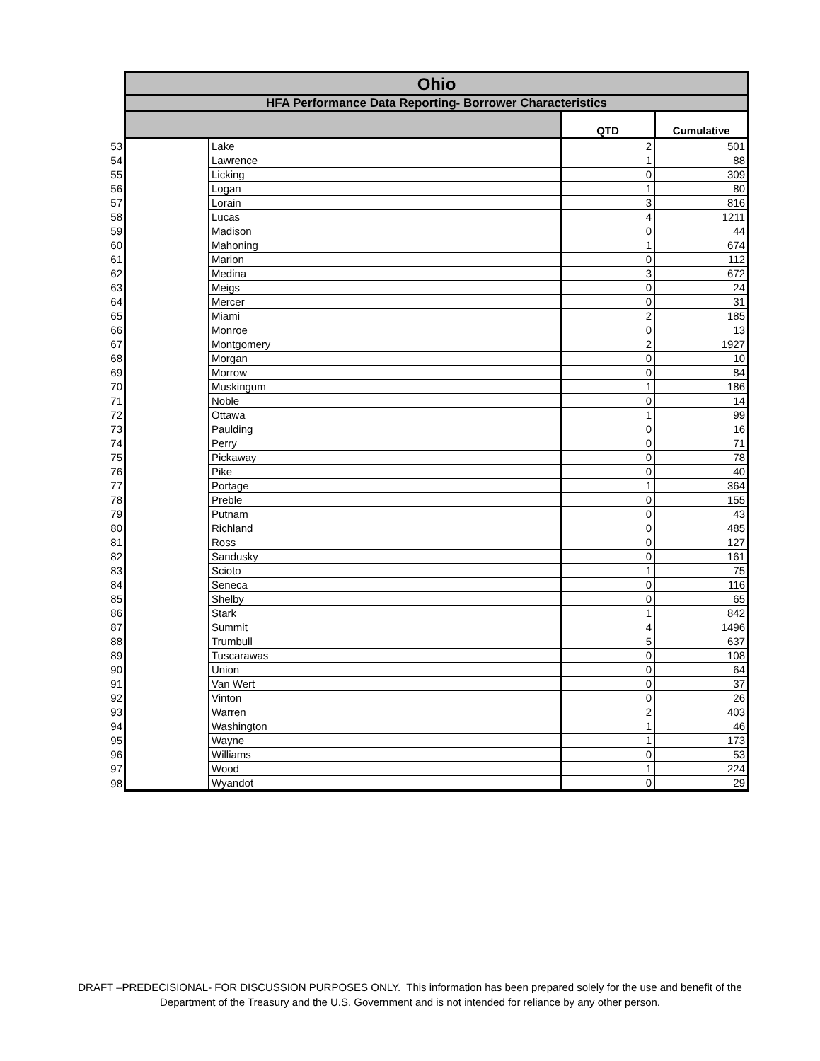| | Ohio | | | |
| | HFA Performance Data Reporting- Borrower Characteristics | | | |
| | | | QTD | Cumulative |
| 53 | | Lake | 2 | 501 |
| 54 | | Lawrence | 1 | 88 |
| 55 | | Licking | 0 | 309 |
| 56 | | Logan | 1 | 80 |
| 57 | | Lorain | 3 | 816 |
| 58 | | Lucas | 4 | 1211 |
| 59 | | Madison | 0 | 44 |
| 60 | | Mahoning | 1 | 674 |
| 61 | | Marion | 0 | 112 |
| 62 | | Medina | 3 | 672 |
| 63 | | Meigs | 0 | 24 |
| 64 | | Mercer | 0 | 31 |
| 65 | | Miami | 2 | 185 |
| 66 | | Monroe | 0 | 13 |
| 67 | | Montgomery | 2 | 1927 |
| 68 | | Morgan | 0 | 10 |
| 69 | | Morrow | 0 | 84 |
| 70 | | Muskingum | 1 | 186 |
| 71 | | Noble | 0 | 14 |
| 72 | | Ottawa | 1 | 99 |
| 73 | | Paulding | 0 | 16 |
| 74 | | Perry | 0 | 71 |
| 75 | | Pickaway | 0 | 78 |
| 76 | | Pike | 0 | 40 |
| 77 | | Portage | 1 | 364 |
| 78 | | Preble | 0 | 155 |
| 79 | | Putnam | 0 | 43 |
| 80 | | Richland | 0 | 485 |
| 81 | | Ross | 0 | 127 |
| 82 | | Sandusky | 0 | 161 |
| 83 | | Scioto | 1 | 75 |
| 84 | | Seneca | 0 | 116 |
| 85 | | Shelby | 0 | 65 |
| 86 | | Stark | 1 | 842 |
| 87 | | Summit | 4 | 1496 |
| 88 | | Trumbull | 5 | 637 |
| 89 | | Tuscarawas | 0 | 108 |
| 90 | | Union | 0 | 64 |
| 91 | | Van Wert | 0 | 37 |
| 92 | | Vinton | 0 | 26 |
| 93 | | Warren | 2 | 403 |
| 94 | | Washington | 1 | 46 |
| 95 | | Wayne | 1 | 173 |
| 96 | | Williams | 0 | 53 |
| 97 | | Wood | 1 | 224 |
| 98 | | Wyandot | 0 | 29 |
DRAFT –PREDECISIONAL- FOR DISCUSSION PURPOSES ONLY. This information has been prepared solely for the use and benefit of the
Department of the Treasury and the U.S. Government and is not intended for reliance by any other person.